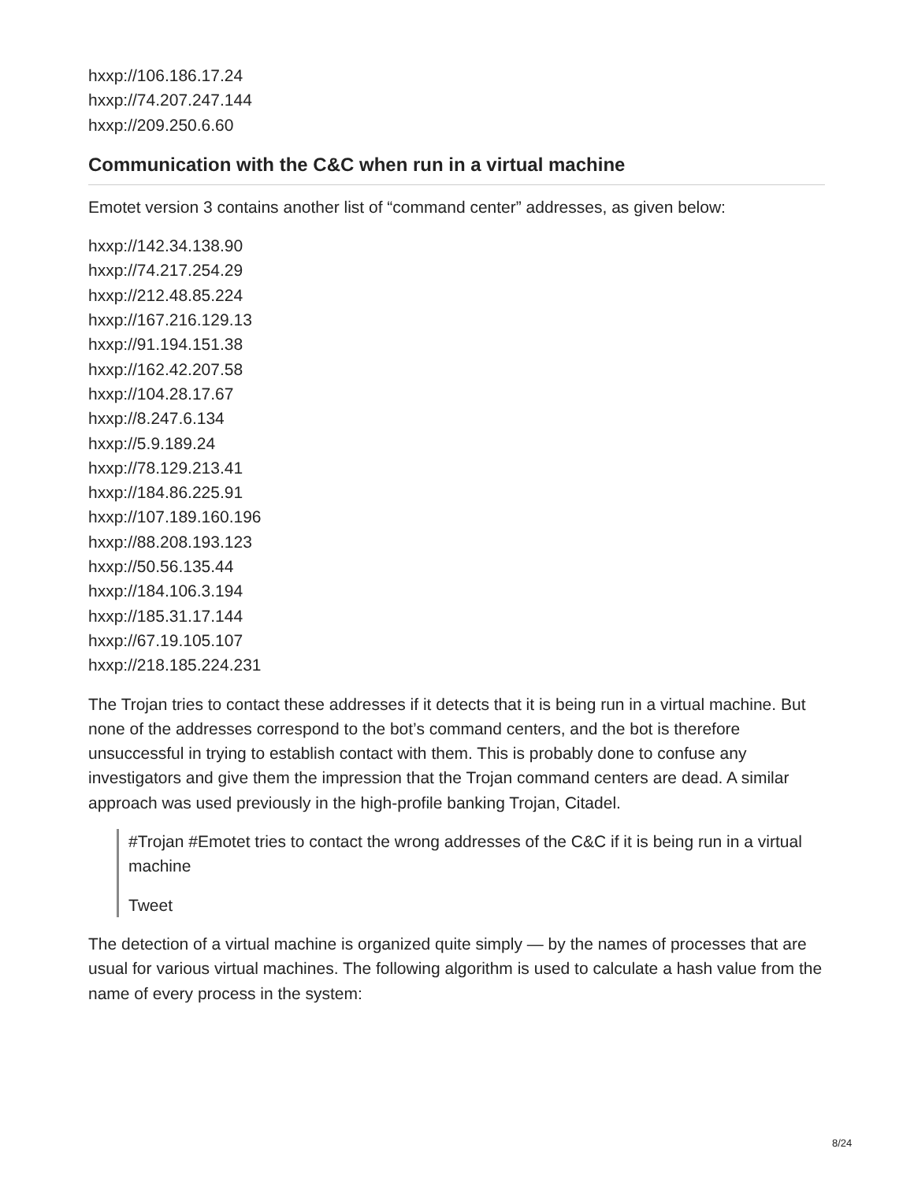hxxp://106.186.17.24
hxxp://74.207.247.144
hxxp://209.250.6.60
Communication with the C&C when run in a virtual machine
Emotet version 3 contains another list of “command center” addresses, as given below:
hxxp://142.34.138.90
hxxp://74.217.254.29
hxxp://212.48.85.224
hxxp://167.216.129.13
hxxp://91.194.151.38
hxxp://162.42.207.58
hxxp://104.28.17.67
hxxp://8.247.6.134
hxxp://5.9.189.24
hxxp://78.129.213.41
hxxp://184.86.225.91
hxxp://107.189.160.196
hxxp://88.208.193.123
hxxp://50.56.135.44
hxxp://184.106.3.194
hxxp://185.31.17.144
hxxp://67.19.105.107
hxxp://218.185.224.231
The Trojan tries to contact these addresses if it detects that it is being run in a virtual machine. But none of the addresses correspond to the bot’s command centers, and the bot is therefore unsuccessful in trying to establish contact with them. This is probably done to confuse any investigators and give them the impression that the Trojan command centers are dead. A similar approach was used previously in the high-profile banking Trojan, Citadel.
#Trojan #Emotet tries to contact the wrong addresses of the C&C if it is being run in a virtual machine
Tweet
The detection of a virtual machine is organized quite simply — by the names of processes that are usual for various virtual machines. The following algorithm is used to calculate a hash value from the name of every process in the system:
8/24